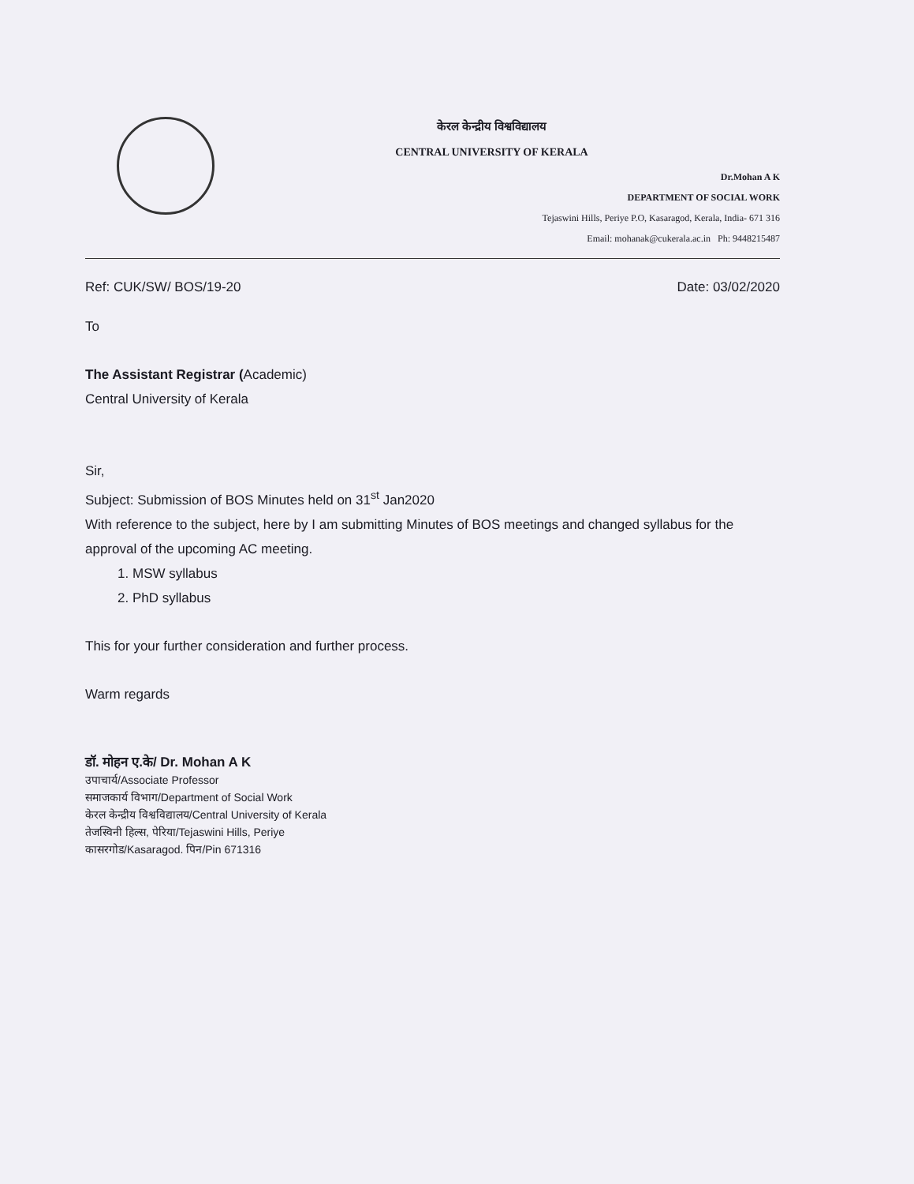केरल केन्द्रीय विश्वविद्यालय
CENTRAL UNIVERSITY OF KERALA
Dr.Mohan A K
DEPARTMENT OF SOCIAL WORK
Tejaswini Hills, Periye P.O, Kasaragod, Kerala, India- 671 316
Email: mohanak@cukerala.ac.in Ph: 9448215487
Ref: CUK/SW/ BOS/19-20 Date: 03/02/2020
To
The Assistant Registrar (Academic)
Central University of Kerala
Sir,
Subject: Submission of BOS Minutes held on 31<sup>st</sup> Jan2020
With reference to the subject, here by I am submitting Minutes of BOS meetings and changed syllabus for the approval of the upcoming AC meeting.
1. MSW syllabus
2. PhD syllabus
This for your further consideration and further process.
Warm regards
डॉ. मोहन ए.के/ Dr. Mohan A K
उपाचार्य/Associate Professor
समाजकार्य विभाग/Department of Social Work
केरल केन्द्रीय विश्वविद्यालय/Central University of Kerala
तेजस्विनी हिल्स, पेरिया/Tejaswini Hills, Periye
कासरगोड/Kasaragod. पिन/Pin 671316